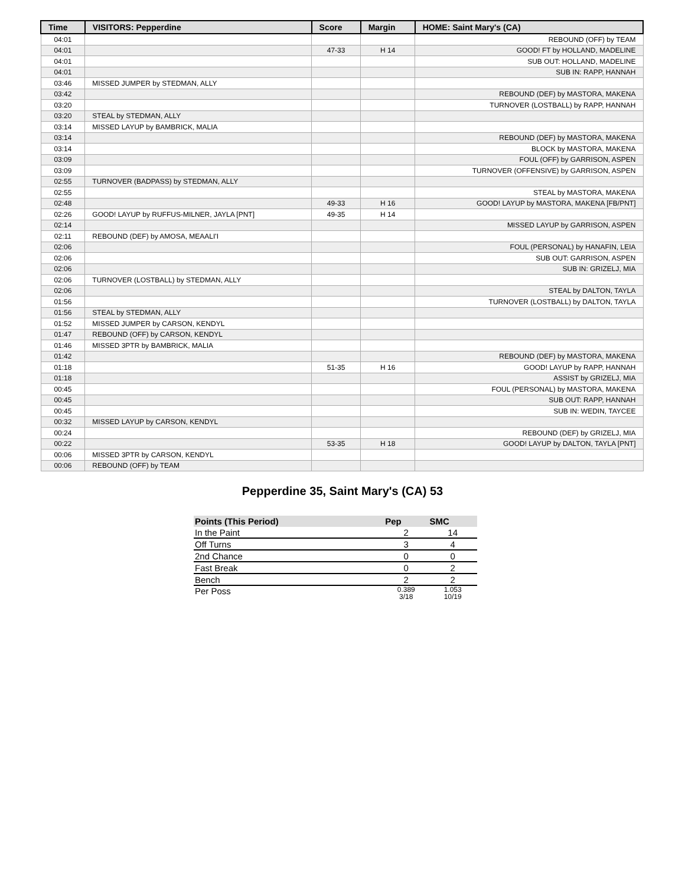| Time | VISITORS: Pepperdine | Score | Margin | HOME: Saint Mary's (CA) |
| --- | --- | --- | --- | --- |
| 04:01 | | | | REBOUND (OFF) by TEAM |
| 04:01 | | 47-33 | H 14 | GOOD! FT by HOLLAND, MADELINE |
| 04:01 | | | | SUB OUT: HOLLAND, MADELINE |
| 04:01 | | | | SUB IN: RAPP, HANNAH |
| 03:46 | MISSED JUMPER by STEDMAN, ALLY | | | |
| 03:42 | | | | REBOUND (DEF) by MASTORA, MAKENA |
| 03:20 | | | | TURNOVER (LOSTBALL) by RAPP, HANNAH |
| 03:20 | STEAL by STEDMAN, ALLY | | | |
| 03:14 | MISSED LAYUP by BAMBRICK, MALIA | | | |
| 03:14 | | | | REBOUND (DEF) by MASTORA, MAKENA |
| 03:14 | | | | BLOCK by MASTORA, MAKENA |
| 03:09 | | | | FOUL (OFF) by GARRISON, ASPEN |
| 03:09 | | | | TURNOVER (OFFENSIVE) by GARRISON, ASPEN |
| 02:55 | TURNOVER (BADPASS) by STEDMAN, ALLY | | | |
| 02:55 | | | | STEAL by MASTORA, MAKENA |
| 02:48 | | 49-33 | H 16 | GOOD! LAYUP by MASTORA, MAKENA [FB/PNT] |
| 02:26 | GOOD! LAYUP by RUFFUS-MILNER, JAYLA [PNT] | 49-35 | H 14 | |
| 02:14 | | | | MISSED LAYUP by GARRISON, ASPEN |
| 02:11 | REBOUND (DEF) by AMOSA, MEAALI'I | | | |
| 02:06 | | | | FOUL (PERSONAL) by HANAFIN, LEIA |
| 02:06 | | | | SUB OUT: GARRISON, ASPEN |
| 02:06 | | | | SUB IN: GRIZELJ, MIA |
| 02:06 | TURNOVER (LOSTBALL) by STEDMAN, ALLY | | | |
| 02:06 | | | | STEAL by DALTON, TAYLA |
| 01:56 | | | | TURNOVER (LOSTBALL) by DALTON, TAYLA |
| 01:56 | STEAL by STEDMAN, ALLY | | | |
| 01:52 | MISSED JUMPER by CARSON, KENDYL | | | |
| 01:47 | REBOUND (OFF) by CARSON, KENDYL | | | |
| 01:46 | MISSED 3PTR by BAMBRICK, MALIA | | | |
| 01:42 | | | | REBOUND (DEF) by MASTORA, MAKENA |
| 01:18 | | 51-35 | H 16 | GOOD! LAYUP by RAPP, HANNAH |
| 01:18 | | | | ASSIST by GRIZELJ, MIA |
| 00:45 | | | | FOUL (PERSONAL) by MASTORA, MAKENA |
| 00:45 | | | | SUB OUT: RAPP, HANNAH |
| 00:45 | | | | SUB IN: WEDIN, TAYCEE |
| 00:32 | MISSED LAYUP by CARSON, KENDYL | | | |
| 00:24 | | | | REBOUND (DEF) by GRIZELJ, MIA |
| 00:22 | | 53-35 | H 18 | GOOD! LAYUP by DALTON, TAYLA [PNT] |
| 00:06 | MISSED 3PTR by CARSON, KENDYL | | | |
| 00:06 | REBOUND (OFF) by TEAM | | | |
Pepperdine 35, Saint Mary's (CA) 53
| Points (This Period) | Pep | SMC |
| --- | --- | --- |
| In the Paint | 2 | 14 |
| Off Turns | 3 | 4 |
| 2nd Chance | 0 | 0 |
| Fast Break | 0 | 2 |
| Bench | 2 | 2 |
| Per Poss | 0.389 3/18 | 1.053 10/19 |